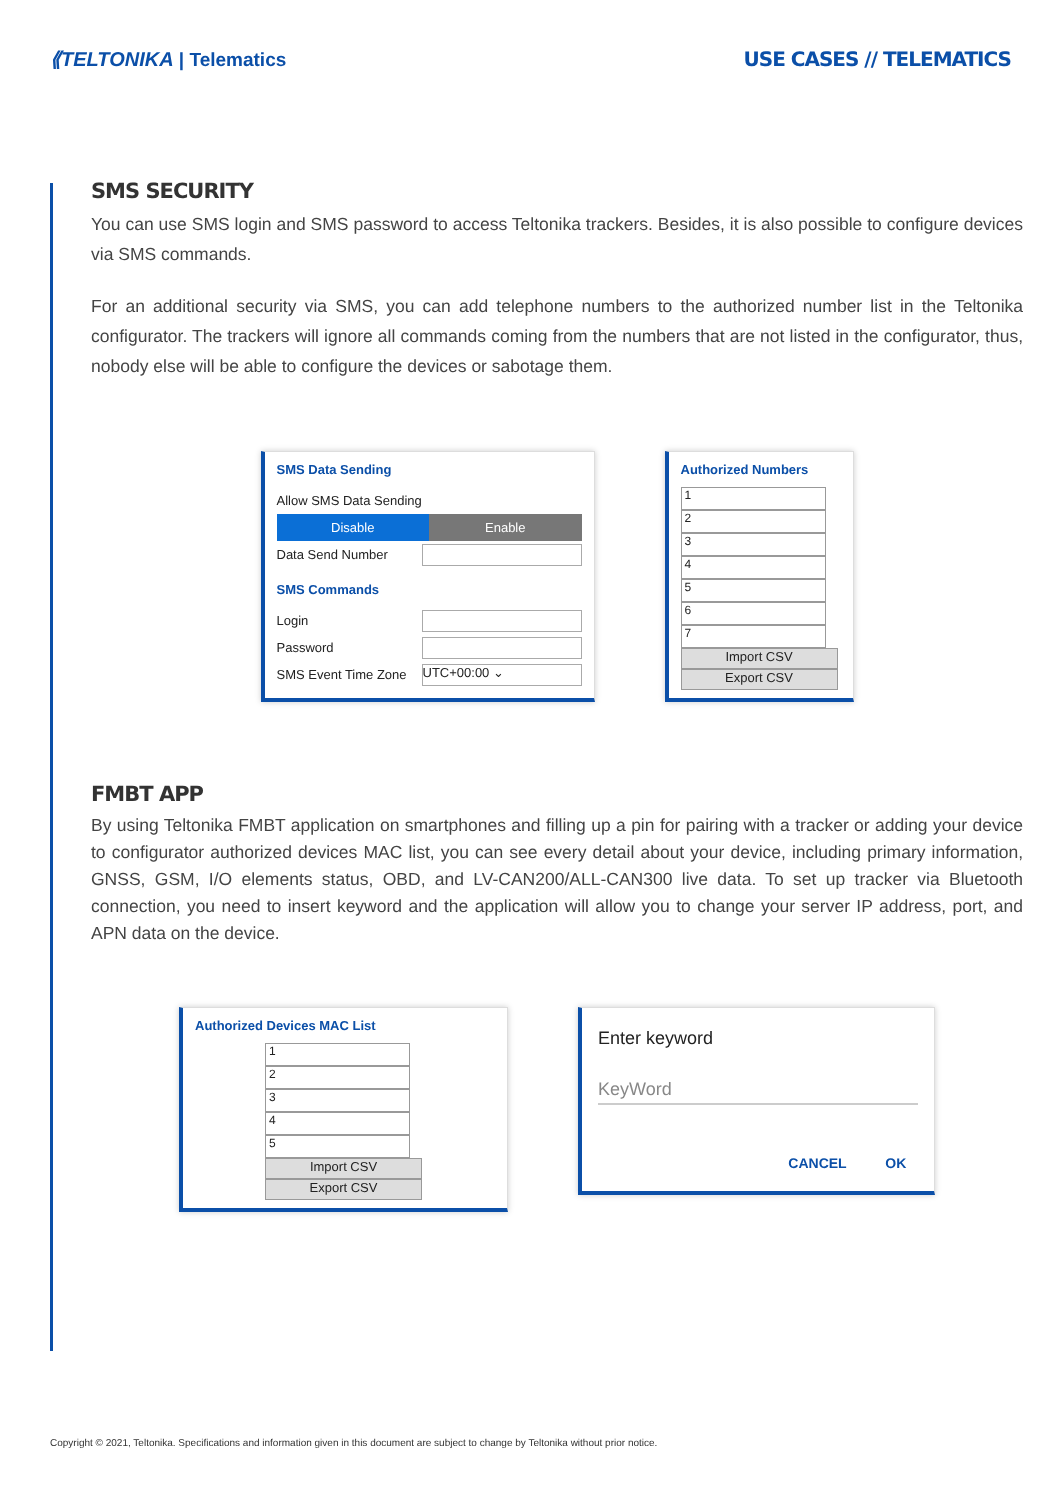⟪TELTONIKA | Telematics USE CASES // TELEMATICS
SMS SECURITY
You can use SMS login and SMS password to access Teltonika trackers. Besides, it is also possible to configure devices via SMS commands.
For an additional security via SMS, you can add telephone numbers to the authorized number list in the Teltonika configurator. The trackers will ignore all commands coming from the numbers that are not listed in the configurator, thus, nobody else will be able to configure the devices or sabotage them.
SMS Data Sending
Allow SMS Data Sending
Disable Enable
Data Send Number
SMS Commands
Login
Password
SMS Event Time Zone UTC+00:00 ⌄
Authorized Numbers
1
2
3
4
5
6
7
Import CSV
Export CSV
FMBT APP
By using Teltonika FMBT application on smartphones and filling up a pin for pairing with a tracker or adding your device to configurator authorized devices MAC list, you can see every detail about your device, including primary information, GNSS, GSM, I/O elements status, OBD, and LV-CAN200/ALL-CAN300 live data. To set up tracker via Bluetooth connection, you need to insert keyword and the application will allow you to change your server IP address, port, and APN data on the device.
Authorized Devices MAC List
1
2
3
4
5
Import CSV
Export CSV
Enter keyword
KeyWord
CANCEL OK
Copyright © 2021, Teltonika. Specifications and information given in this document are subject to change by Teltonika without prior notice.